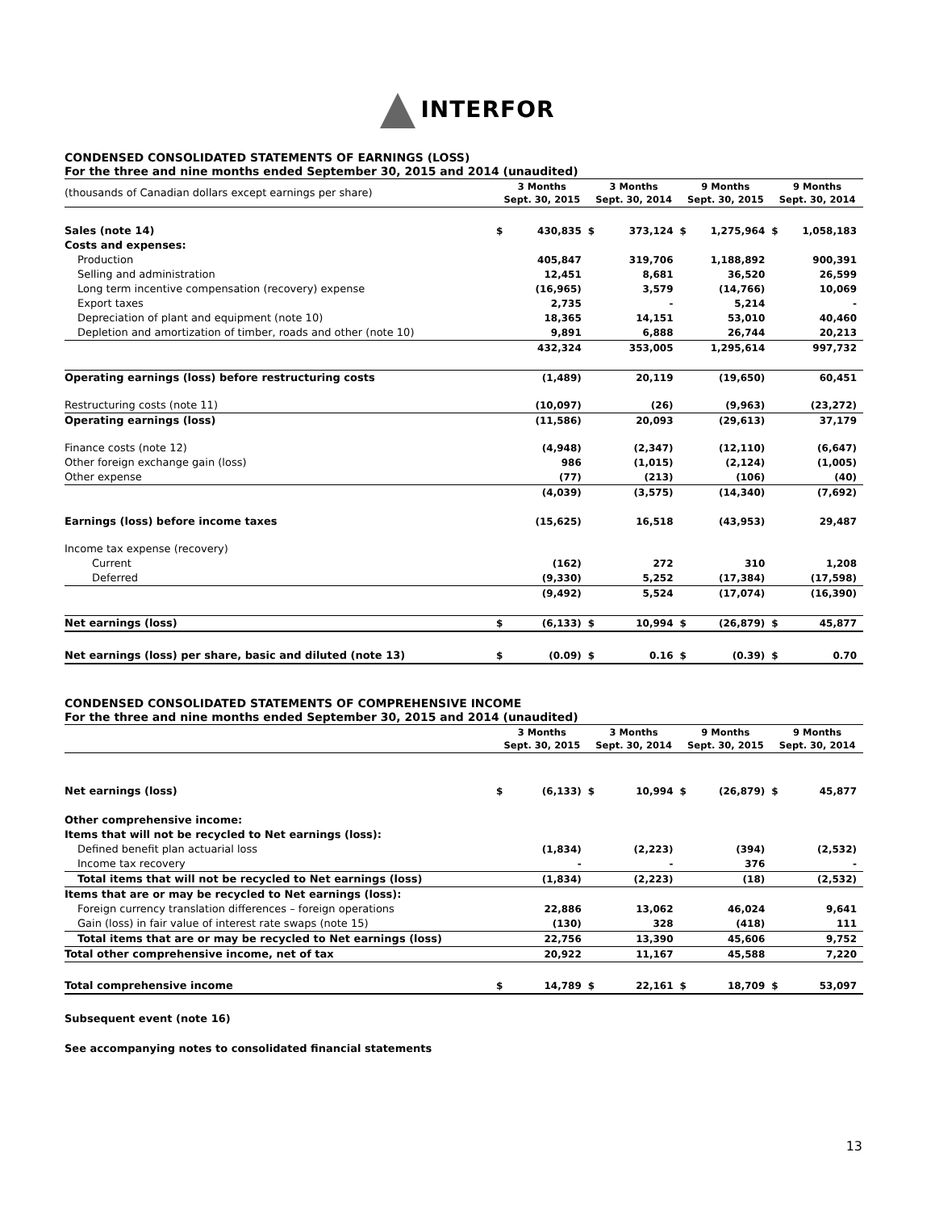INTERFOR
CONDENSED CONSOLIDATED STATEMENTS OF EARNINGS (LOSS)
For the three and nine months ended September 30, 2015 and 2014 (unaudited)
| (thousands of Canadian dollars except earnings per share) | 3 Months Sept. 30, 2015 | | 3 Months Sept. 30, 2014 | | 9 Months Sept. 30, 2015 | | 9 Months Sept. 30, 2014 | |
| Sales (note 14) | $ | 430,835 | $ | 373,124 | $ | 1,275,964 | $ | 1,058,183 |
| Costs and expenses: | | | | | | | | |
| Production | | 405,847 | | 319,706 | | 1,188,892 | | 900,391 |
| Selling and administration | | 12,451 | | 8,681 | | 36,520 | | 26,599 |
| Long term incentive compensation (recovery) expense | | (16,965) | | 3,579 | | (14,766) | | 10,069 |
| Export taxes | | 2,735 | | - | | 5,214 | | - |
| Depreciation of plant and equipment (note 10) | | 18,365 | | 14,151 | | 53,010 | | 40,460 |
| Depletion and amortization of timber, roads and other (note 10) | | 9,891 | | 6,888 | | 26,744 | | 20,213 |
| | | 432,324 | | 353,005 | | 1,295,614 | | 997,732 |
| Operating earnings (loss) before restructuring costs | | (1,489) | | 20,119 | | (19,650) | | 60,451 |
| Restructuring costs (note 11) | | (10,097) | | (26) | | (9,963) | | (23,272) |
| Operating earnings (loss) | | (11,586) | | 20,093 | | (29,613) | | 37,179 |
| Finance costs (note 12) | | (4,948) | | (2,347) | | (12,110) | | (6,647) |
| Other foreign exchange gain (loss) | | 986 | | (1,015) | | (2,124) | | (1,005) |
| Other expense | | (77) | | (213) | | (106) | | (40) |
| | | (4,039) | | (3,575) | | (14,340) | | (7,692) |
| Earnings (loss) before income taxes | | (15,625) | | 16,518 | | (43,953) | | 29,487 |
| Income tax expense (recovery) | | | | | | | | |
| Current | | (162) | | 272 | | 310 | | 1,208 |
| Deferred | | (9,330) | | 5,252 | | (17,384) | | (17,598) |
| | | (9,492) | | 5,524 | | (17,074) | | (16,390) |
| Net earnings (loss) | $ | (6,133) | $ | 10,994 | $ | (26,879) | $ | 45,877 |
| Net earnings (loss) per share, basic and diluted (note 13) | $ | (0.09) | $ | 0.16 | $ | (0.39) | $ | 0.70 |
CONDENSED CONSOLIDATED STATEMENTS OF COMPREHENSIVE INCOME
For the three and nine months ended September 30, 2015 and 2014 (unaudited)
| | 3 Months Sept. 30, 2015 | | 3 Months Sept. 30, 2014 | | 9 Months Sept. 30, 2015 | | 9 Months Sept. 30, 2014 | |
| Net earnings (loss) | $ | (6,133) | $ | 10,994 | $ | (26,879) | $ | 45,877 |
| Other comprehensive income: | | | | | | | | |
| Items that will not be recycled to Net earnings (loss): | | | | | | | | |
| Defined benefit plan actuarial loss | | (1,834) | | (2,223) | | (394) | | (2,532) |
| Income tax recovery | | - | | - | | 376 | | - |
| Total items that will not be recycled to Net earnings (loss) | | (1,834) | | (2,223) | | (18) | | (2,532) |
| Items that are or may be recycled to Net earnings (loss): | | | | | | | | |
| Foreign currency translation differences – foreign operations | | 22,886 | | 13,062 | | 46,024 | | 9,641 |
| Gain (loss) in fair value of interest rate swaps (note 15) | | (130) | | 328 | | (418) | | 111 |
| Total items that are or may be recycled to Net earnings (loss) | | 22,756 | | 13,390 | | 45,606 | | 9,752 |
| Total other comprehensive income, net of tax | | 20,922 | | 11,167 | | 45,588 | | 7,220 |
| Total comprehensive income | $ | 14,789 | $ | 22,161 | $ | 18,709 | $ | 53,097 |
Subsequent event (note 16)
See accompanying notes to consolidated financial statements
13